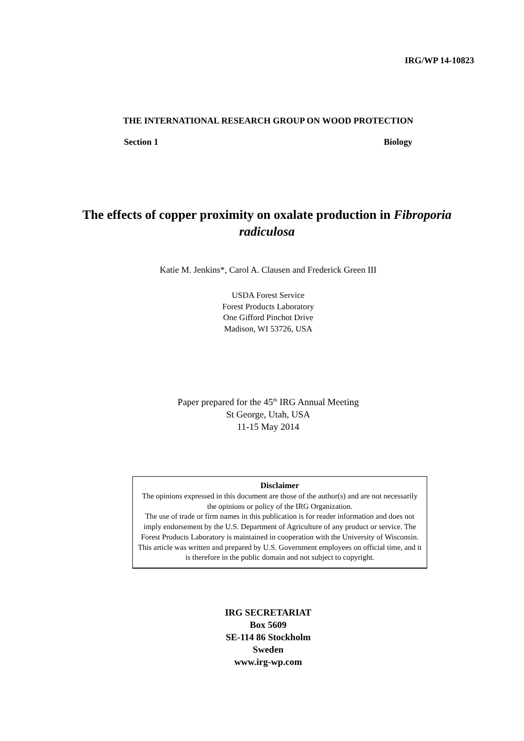IRG/WP 14-10823
THE INTERNATIONAL RESEARCH GROUP ON WOOD PROTECTION
Section 1 Biology
The effects of copper proximity on oxalate production in Fibroporia radiculosa
Katie M. Jenkins*, Carol A. Clausen and Frederick Green III
USDA Forest Service
Forest Products Laboratory
One Gifford Pinchot Drive
Madison, WI 53726, USA
Paper prepared for the 45<sup>th</sup> IRG Annual Meeting
St George, Utah, USA
11-15 May 2014
Disclaimer
The opinions expressed in this document are those of the author(s) and are not necessarily the opinions or policy of the IRG Organization.
The use of trade or firm names in this publication is for reader information and does not imply endorsement by the U.S. Department of Agriculture of any product or service. The Forest Products Laboratory is maintained in cooperation with the University of Wisconsin. This article was written and prepared by U.S. Government employees on official time, and it is therefore in the public domain and not subject to copyright.
IRG SECRETARIAT
Box 5609
SE-114 86 Stockholm
Sweden
www.irg-wp.com